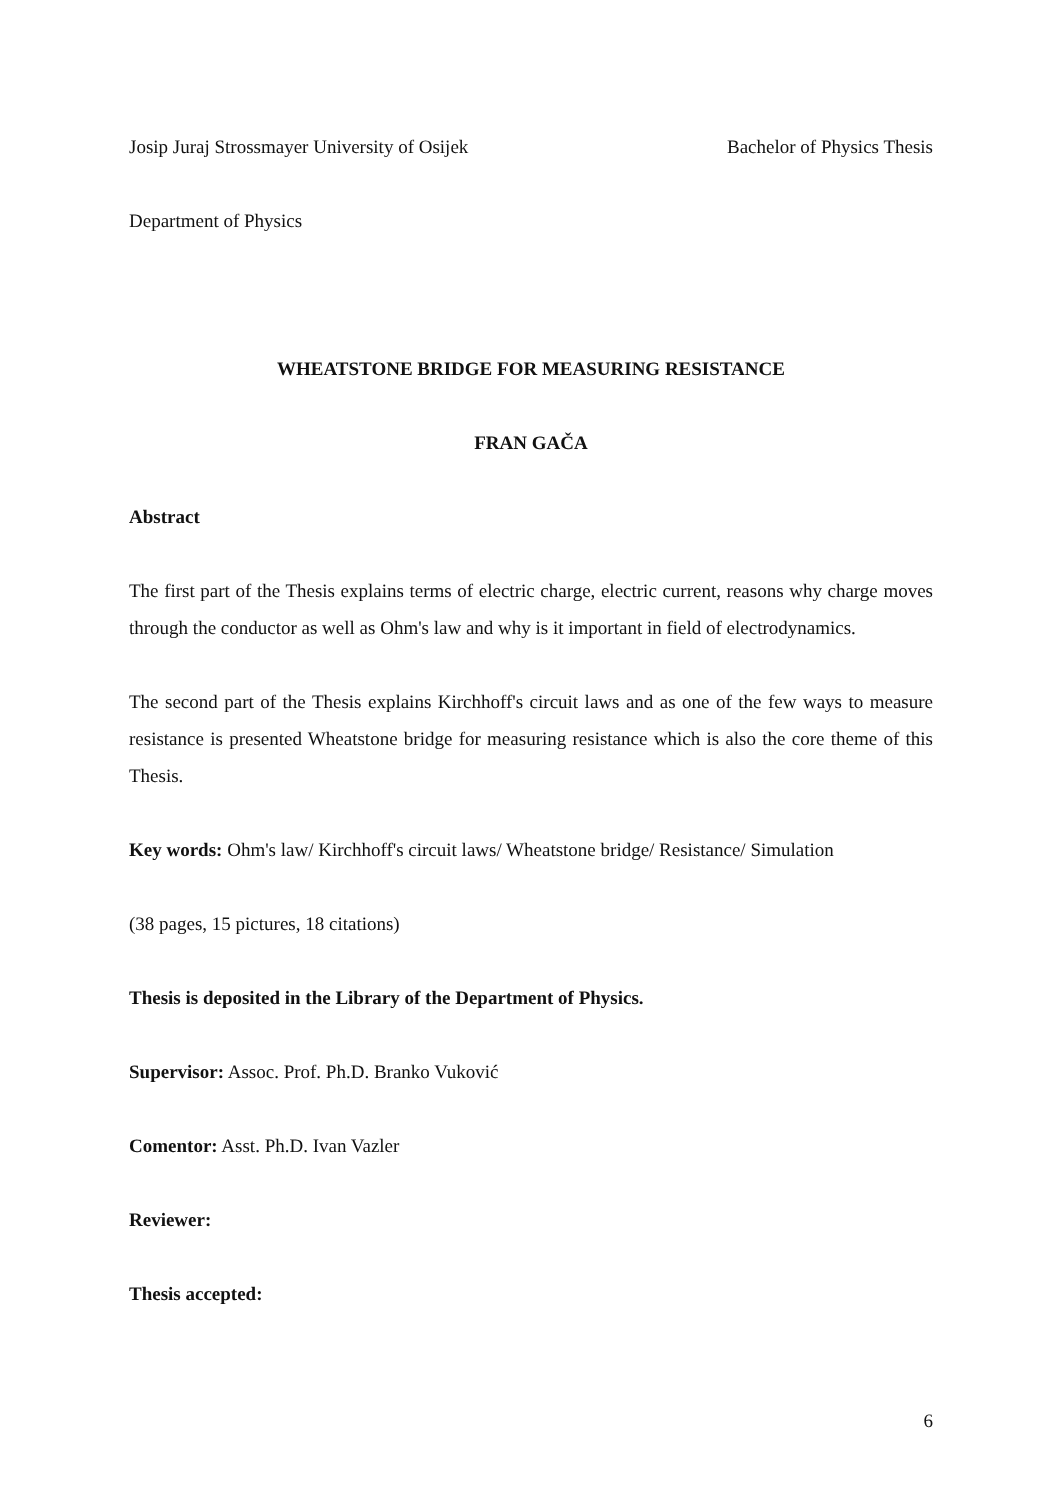Josip Juraj Strossmayer University of Osijek
Bachelor of Physics Thesis
Department of Physics
WHEATSTONE BRIDGE FOR MEASURING RESISTANCE
FRAN GAČA
Abstract
The first part of the Thesis explains terms of electric charge, electric current, reasons why charge moves through the conductor as well as Ohm's law and why is it important in field of electrodynamics.
The second part of the Thesis explains Kirchhoff's circuit laws and as one of the few ways to measure resistance is presented Wheatstone bridge for measuring resistance which is also the core theme of this Thesis.
Key words: Ohm's law/ Kirchhoff's circuit laws/ Wheatstone bridge/ Resistance/ Simulation
(38 pages, 15 pictures, 18 citations)
Thesis is deposited in the Library of the Department of Physics.
Supervisor: Assoc. Prof. Ph.D. Branko Vuković
Comentor: Asst. Ph.D. Ivan Vazler
Reviewer:
Thesis accepted:
6